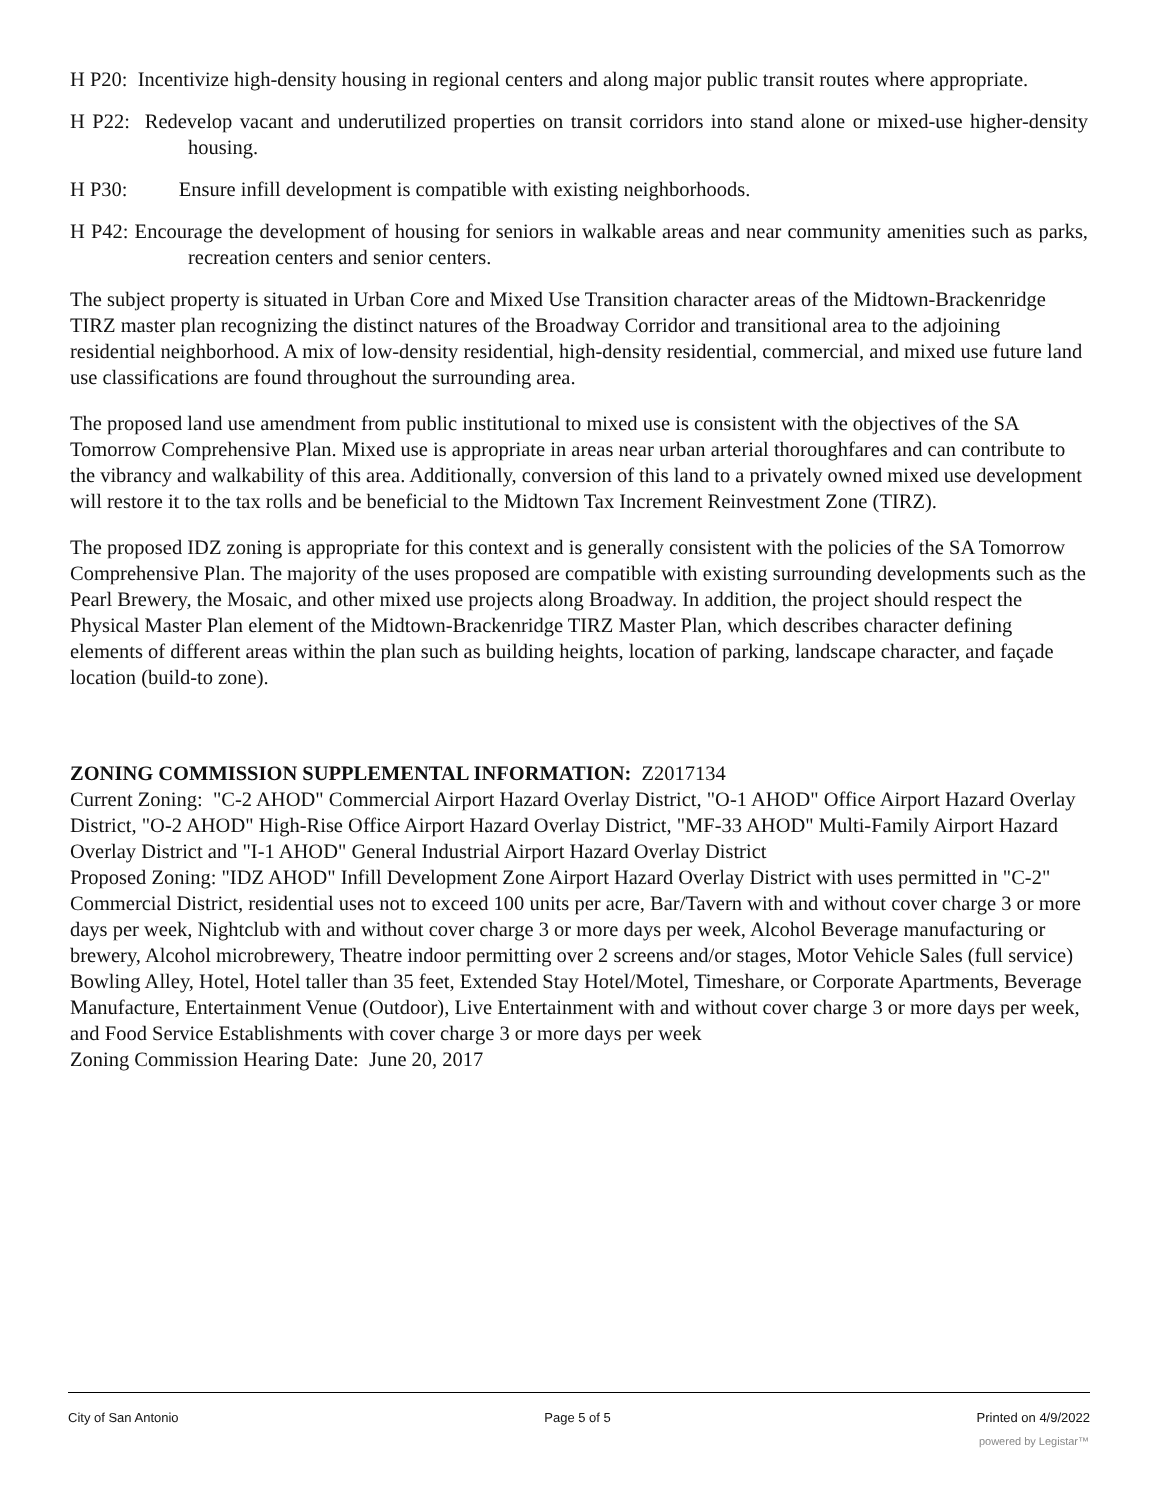H P20: Incentivize high-density housing in regional centers and along major public transit routes where appropriate.
H P22: Redevelop vacant and underutilized properties on transit corridors into stand alone or mixed-use higher-density housing.
H P30: Ensure infill development is compatible with existing neighborhoods.
H P42: Encourage the development of housing for seniors in walkable areas and near community amenities such as parks, recreation centers and senior centers.
The subject property is situated in Urban Core and Mixed Use Transition character areas of the Midtown-Brackenridge TIRZ master plan recognizing the distinct natures of the Broadway Corridor and transitional area to the adjoining residential neighborhood. A mix of low-density residential, high-density residential, commercial, and mixed use future land use classifications are found throughout the surrounding area.
The proposed land use amendment from public institutional to mixed use is consistent with the objectives of the SA Tomorrow Comprehensive Plan. Mixed use is appropriate in areas near urban arterial thoroughfares and can contribute to the vibrancy and walkability of this area. Additionally, conversion of this land to a privately owned mixed use development will restore it to the tax rolls and be beneficial to the Midtown Tax Increment Reinvestment Zone (TIRZ).
The proposed IDZ zoning is appropriate for this context and is generally consistent with the policies of the SA Tomorrow Comprehensive Plan. The majority of the uses proposed are compatible with existing surrounding developments such as the Pearl Brewery, the Mosaic, and other mixed use projects along Broadway. In addition, the project should respect the Physical Master Plan element of the Midtown-Brackenridge TIRZ Master Plan, which describes character defining elements of different areas within the plan such as building heights, location of parking, landscape character, and façade location (build-to zone).
ZONING COMMISSION SUPPLEMENTAL INFORMATION: Z2017134
Current Zoning: "C-2 AHOD" Commercial Airport Hazard Overlay District, "O-1 AHOD" Office Airport Hazard Overlay District, "O-2 AHOD" High-Rise Office Airport Hazard Overlay District, "MF-33 AHOD" Multi-Family Airport Hazard Overlay District and "I-1 AHOD" General Industrial Airport Hazard Overlay District
Proposed Zoning: "IDZ AHOD" Infill Development Zone Airport Hazard Overlay District with uses permitted in "C-2" Commercial District, residential uses not to exceed 100 units per acre, Bar/Tavern with and without cover charge 3 or more days per week, Nightclub with and without cover charge 3 or more days per week, Alcohol Beverage manufacturing or brewery, Alcohol microbrewery, Theatre indoor permitting over 2 screens and/or stages, Motor Vehicle Sales (full service) Bowling Alley, Hotel, Hotel taller than 35 feet, Extended Stay Hotel/Motel, Timeshare, or Corporate Apartments, Beverage Manufacture, Entertainment Venue (Outdoor), Live Entertainment with and without cover charge 3 or more days per week, and Food Service Establishments with cover charge 3 or more days per week
Zoning Commission Hearing Date: June 20, 2017
City of San Antonio Page 5 of 5 Printed on 4/9/2022
powered by Legistar™